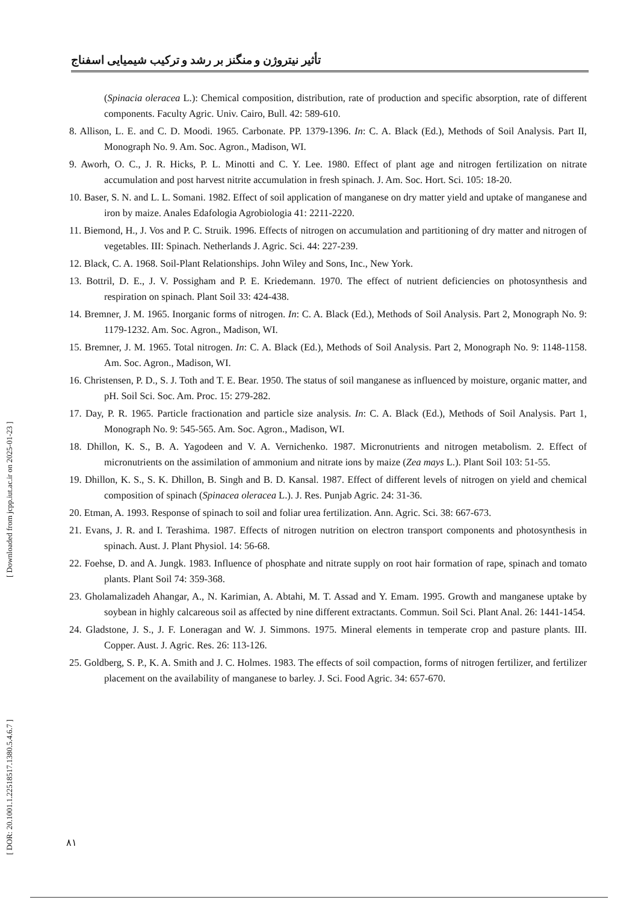تأثیر نیتروژن و منگنز بر رشد و ترکیب شیمیایی اسفناج
(Spinacia oleracea L.): Chemical composition, distribution, rate of production and specific absorption, rate of different components. Faculty Agric. Univ. Cairo, Bull. 42: 589-610.
8. Allison, L. E. and C. D. Moodi. 1965. Carbonate. PP. 1379-1396. In: C. A. Black (Ed.), Methods of Soil Analysis. Part II, Monograph No. 9. Am. Soc. Agron., Madison, WI.
9. Aworh, O. C., J. R. Hicks, P. L. Minotti and C. Y. Lee. 1980. Effect of plant age and nitrogen fertilization on nitrate accumulation and post harvest nitrite accumulation in fresh spinach. J. Am. Soc. Hort. Sci. 105: 18-20.
10. Baser, S. N. and L. L. Somani. 1982. Effect of soil application of manganese on dry matter yield and uptake of manganese and iron by maize. Anales Edafologia Agrobiologia 41: 2211-2220.
11. Biemond, H., J. Vos and P. C. Struik. 1996. Effects of nitrogen on accumulation and partitioning of dry matter and nitrogen of vegetables. III: Spinach. Netherlands J. Agric. Sci. 44: 227-239.
12. Black, C. A. 1968. Soil-Plant Relationships. John Wiley and Sons, Inc., New York.
13. Bottril, D. E., J. V. Possigham and P. E. Kriedemann. 1970. The effect of nutrient deficiencies on photosynthesis and respiration on spinach. Plant Soil 33: 424-438.
14. Bremner, J. M. 1965. Inorganic forms of nitrogen. In: C. A. Black (Ed.), Methods of Soil Analysis. Part 2, Monograph No. 9: 1179-1232. Am. Soc. Agron., Madison, WI.
15. Bremner, J. M. 1965. Total nitrogen. In: C. A. Black (Ed.), Methods of Soil Analysis. Part 2, Monograph No. 9: 1148-1158. Am. Soc. Agron., Madison, WI.
16. Christensen, P. D., S. J. Toth and T. E. Bear. 1950. The status of soil manganese as influenced by moisture, organic matter, and pH. Soil Sci. Soc. Am. Proc. 15: 279-282.
17. Day, P. R. 1965. Particle fractionation and particle size analysis. In: C. A. Black (Ed.), Methods of Soil Analysis. Part 1, Monograph No. 9: 545-565. Am. Soc. Agron., Madison, WI.
18. Dhillon, K. S., B. A. Yagodeen and V. A. Vernichenko. 1987. Micronutrients and nitrogen metabolism. 2. Effect of micronutrients on the assimilation of ammonium and nitrate ions by maize (Zea mays L.). Plant Soil 103: 51-55.
19. Dhillon, K. S., S. K. Dhillon, B. Singh and B. D. Kansal. 1987. Effect of different levels of nitrogen on yield and chemical composition of spinach (Spinacea oleracea L.). J. Res. Punjab Agric. 24: 31-36.
20. Etman, A. 1993. Response of spinach to soil and foliar urea fertilization. Ann. Agric. Sci. 38: 667-673.
21. Evans, J. R. and I. Terashima. 1987. Effects of nitrogen nutrition on electron transport components and photosynthesis in spinach. Aust. J. Plant Physiol. 14: 56-68.
22. Foehse, D. and A. Jungk. 1983. Influence of phosphate and nitrate supply on root hair formation of rape, spinach and tomato plants. Plant Soil 74: 359-368.
23. Gholamalizadeh Ahangar, A., N. Karimian, A. Abtahi, M. T. Assad and Y. Emam. 1995. Growth and manganese uptake by soybean in highly calcareous soil as affected by nine different extractants. Commun. Soil Sci. Plant Anal. 26: 1441-1454.
24. Gladstone, J. S., J. F. Loneragan and W. J. Simmons. 1975. Mineral elements in temperate crop and pasture plants. III. Copper. Aust. J. Agric. Res. 26: 113-126.
25. Goldberg, S. P., K. A. Smith and J. C. Holmes. 1983. The effects of soil compaction, forms of nitrogen fertilizer, and fertilizer placement on the availability of manganese to barley. J. Sci. Food Agric. 34: 657-670.
[ DOR: 20.1001.1.22518517.1380.5.4.6.7 ] [ Downloaded from jcpp.iut.ac.ir on 2025-01-23 ]
٨١